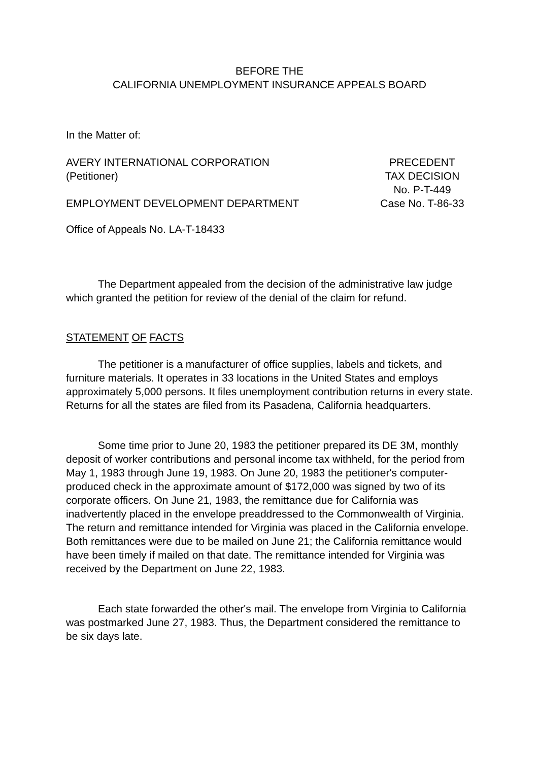BEFORE THE
CALIFORNIA UNEMPLOYMENT INSURANCE APPEALS BOARD
In the Matter of:
AVERY INTERNATIONAL CORPORATION
(Petitioner)
EMPLOYMENT DEVELOPMENT DEPARTMENT
PRECEDENT
TAX DECISION
No. P-T-449
Case No. T-86-33
Office of Appeals No. LA-T-18433
The Department appealed from the decision of the administrative law judge which granted the petition for review of the denial of the claim for refund.
STATEMENT OF FACTS
The petitioner is a manufacturer of office supplies, labels and tickets, and furniture materials. It operates in 33 locations in the United States and employs approximately 5,000 persons. It files unemployment contribution returns in every state. Returns for all the states are filed from its Pasadena, California headquarters.
Some time prior to June 20, 1983 the petitioner prepared its DE 3M, monthly deposit of worker contributions and personal income tax withheld, for the period from May 1, 1983 through June 19, 1983. On June 20, 1983 the petitioner's computer-produced check in the approximate amount of $172,000 was signed by two of its corporate officers. On June 21, 1983, the remittance due for California was inadvertently placed in the envelope preaddressed to the Commonwealth of Virginia. The return and remittance intended for Virginia was placed in the California envelope. Both remittances were due to be mailed on June 21; the California remittance would have been timely if mailed on that date. The remittance intended for Virginia was received by the Department on June 22, 1983.
Each state forwarded the other's mail. The envelope from Virginia to California was postmarked June 27, 1983. Thus, the Department considered the remittance to be six days late.